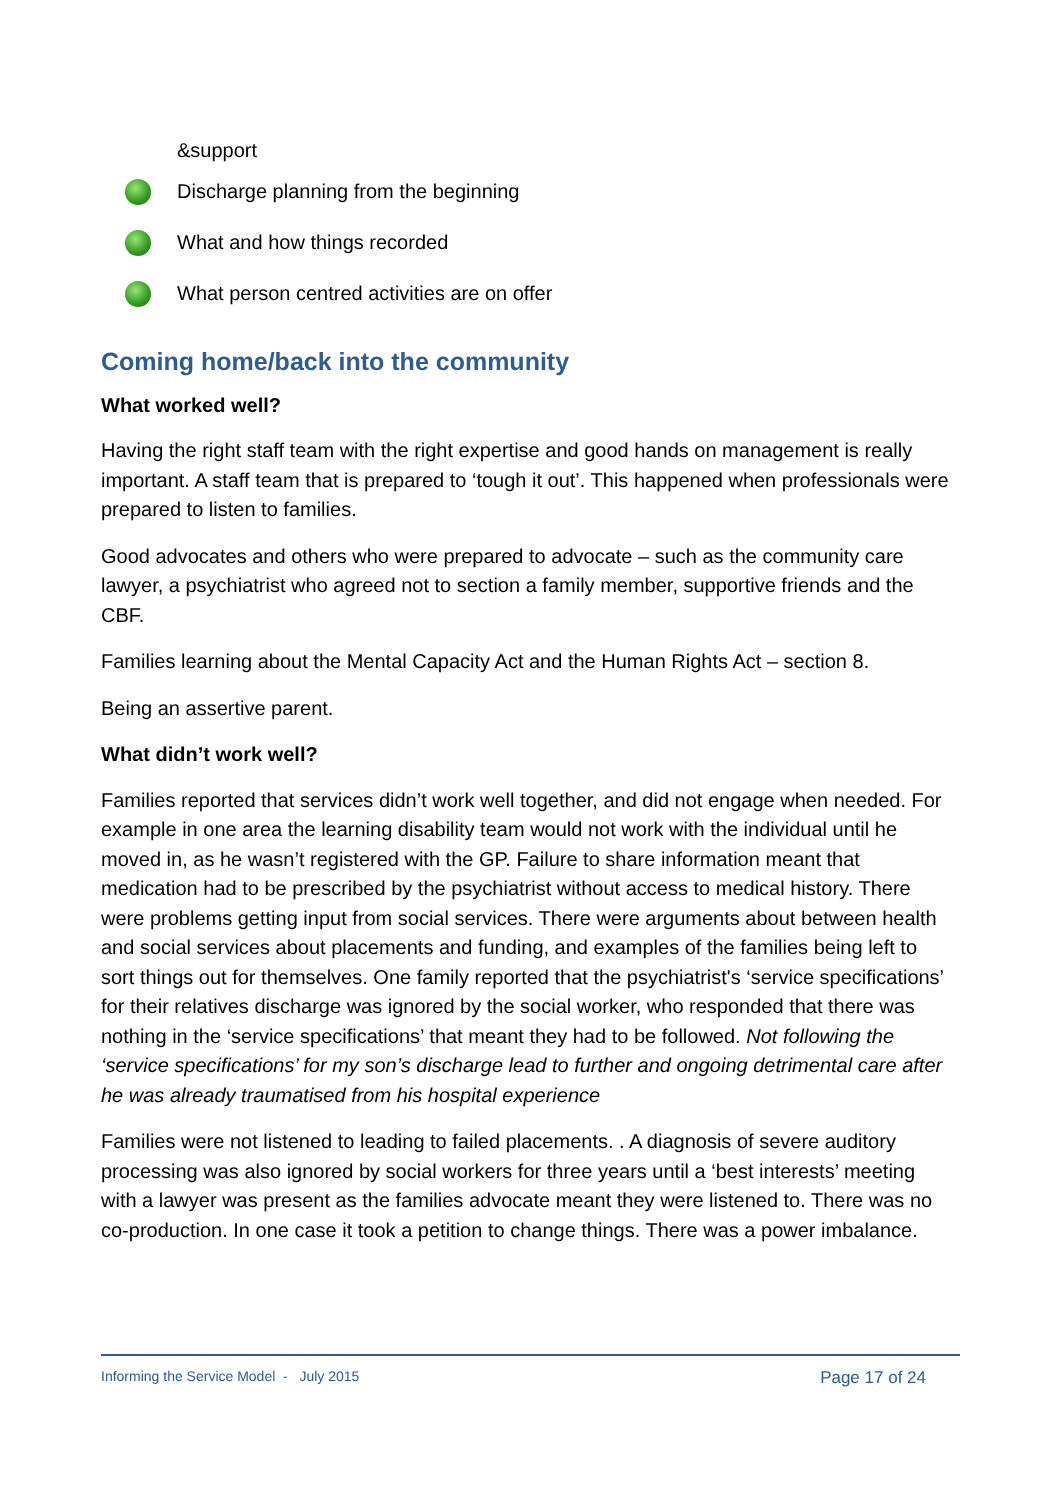&support
Discharge planning from the beginning
What and how things recorded
What person centred activities are on offer
Coming home/back into the community
What worked well?
Having the right staff team with the right expertise and good hands on management is really important. A staff team that is prepared to ‘tough it out’. This happened when professionals were prepared to listen to families.
Good advocates and others who were prepared to advocate – such as the community care lawyer, a psychiatrist who agreed not to section a family member, supportive friends and the CBF.
Families learning about the Mental Capacity Act and the Human Rights Act – section 8.
Being an assertive parent.
What didn’t work well?
Families reported that services didn’t work well together, and did not engage when needed. For example in one area the learning disability team would not work with the individual until he moved in, as he wasn’t registered with the GP. Failure to share information meant that medication had to be prescribed by the psychiatrist without access to medical history. There were problems getting input from social services. There were arguments about between health and social services about placements and funding, and examples of the families being left to sort things out for themselves. One family reported that the psychiatrist's ‘service specifications’ for their relatives discharge was ignored by the social worker, who responded that there was nothing in the ‘service specifications’ that meant they had to be followed. Not following the ‘service specifications’ for my son’s discharge lead to further and ongoing detrimental care after he was already traumatised from his hospital experience
Families were not listened to leading to failed placements. . A diagnosis of severe auditory processing was also ignored by social workers for three years until a ‘best interests’ meeting with a lawyer was present as the families advocate meant they were listened to. There was no co-production. In one case it took a petition to change things. There was a power imbalance.
Informing the Service Model - July 2015 Page 17 of 24